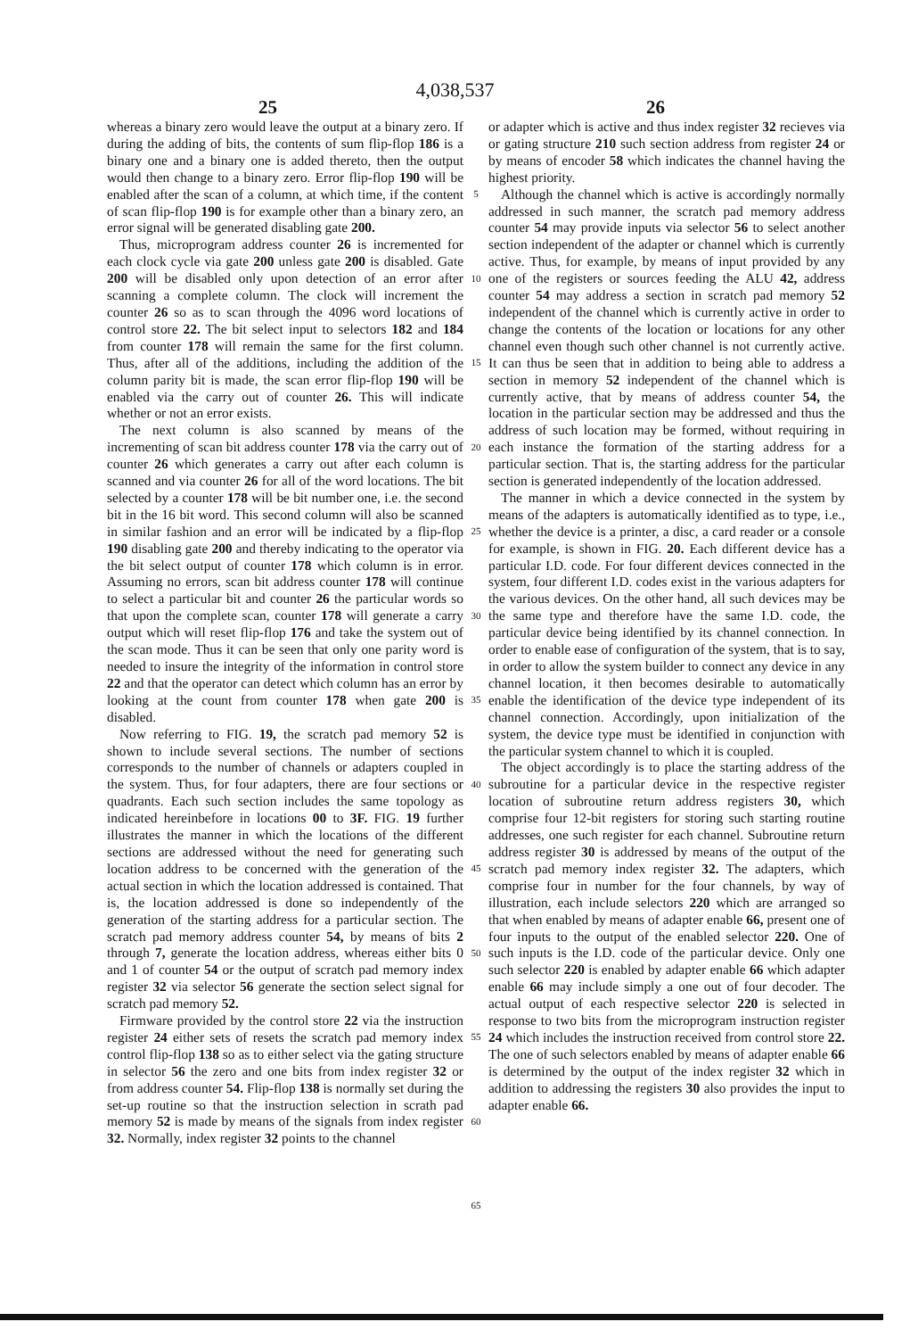4,038,537
25 26
whereas a binary zero would leave the output at a binary zero. If during the adding of bits, the contents of sum flip-flop 186 is a binary one and a binary one is added thereto, then the output would then change to a binary zero. Error flip-flop 190 will be enabled after the scan of a column, at which time, if the content of scan flip-flop 190 is for example other than a binary zero, an error signal will be generated disabling gate 200.
Thus, microprogram address counter 26 is incremented for each clock cycle via gate 200 unless gate 200 is disabled. Gate 200 will be disabled only upon detection of an error after scanning a complete column. The clock will increment the counter 26 so as to scan through the 4096 word locations of control store 22. The bit select input to selectors 182 and 184 from counter 178 will remain the same for the first column. Thus, after all of the additions, including the addition of the column parity bit is made, the scan error flip-flop 190 will be enabled via the carry out of counter 26. This will indicate whether or not an error exists.
The next column is also scanned by means of the incrementing of scan bit address counter 178 via the carry out of counter 26 which generates a carry out after each column is scanned and via counter 26 for all of the word locations. The bit selected by a counter 178 will be bit number one, i.e. the second bit in the 16 bit word. This second column will also be scanned in similar fashion and an error will be indicated by a flip-flop 190 disabling gate 200 and thereby indicating to the operator via the bit select output of counter 178 which column is in error. Assuming no errors, scan bit address counter 178 will continue to select a particular bit and counter 26 the particular words so that upon the complete scan, counter 178 will generate a carry output which will reset flip-flop 176 and take the system out of the scan mode. Thus it can be seen that only one parity word is needed to insure the integrity of the information in control store 22 and that the operator can detect which column has an error by looking at the count from counter 178 when gate 200 is disabled.
Now referring to FIG. 19, the scratch pad memory 52 is shown to include several sections. The number of sections corresponds to the number of channels or adapters coupled in the system. Thus, for four adapters, there are four sections or quadrants. Each such section includes the same topology as indicated hereinbefore in locations 00 to 3F. FIG. 19 further illustrates the manner in which the locations of the different sections are addressed without the need for generating such location address to be concerned with the generation of the actual section in which the location addressed is contained. That is, the location addressed is done so independently of the generation of the starting address for a particular section. The scratch pad memory address counter 54, by means of bits 2 through 7, generate the location address, whereas either bits 0 and 1 of counter 54 or the output of scratch pad memory index register 32 via selector 56 generate the section select signal for scratch pad memory 52.
Firmware provided by the control store 22 via the instruction register 24 either sets of resets the scratch pad memory index control flip-flop 138 so as to either select via the gating structure in selector 56 the zero and one bits from index register 32 or from address counter 54. Flip-flop 138 is normally set during the set-up routine so that the instruction selection in scrath pad memory 52 is made by means of the signals from index register 32. Normally, index register 32 points to the channel
5
10
15
20
25
30
35
40
45
50
55
60
65
or adapter which is active and thus index register 32 recieves via or gating structure 210 such section address from register 24 or by means of encoder 58 which indicates the channel having the highest priority.
Although the channel which is active is accordingly normally addressed in such manner, the scratch pad memory address counter 54 may provide inputs via selector 56 to select another section independent of the adapter or channel which is currently active. Thus, for example, by means of input provided by any one of the registers or sources feeding the ALU 42, address counter 54 may address a section in scratch pad memory 52 independent of the channel which is currently active in order to change the contents of the location or locations for any other channel even though such other channel is not currently active. It can thus be seen that in addition to being able to address a section in memory 52 independent of the channel which is currently active, that by means of address counter 54, the location in the particular section may be addressed and thus the address of such location may be formed, without requiring in each instance the formation of the starting address for a particular section. That is, the starting address for the particular section is generated independently of the location addressed.
The manner in which a device connected in the system by means of the adapters is automatically identified as to type, i.e., whether the device is a printer, a disc, a card reader or a console for example, is shown in FIG. 20. Each different device has a particular I.D. code. For four different devices connected in the system, four different I.D. codes exist in the various adapters for the various devices. On the other hand, all such devices may be the same type and therefore have the same I.D. code, the particular device being identified by its channel connection. In order to enable ease of configuration of the system, that is to say, in order to allow the system builder to connect any device in any channel location, it then becomes desirable to automatically enable the identification of the device type independent of its channel connection. Accordingly, upon initialization of the system, the device type must be identified in conjunction with the particular system channel to which it is coupled.
The object accordingly is to place the starting address of the subroutine for a particular device in the respective register location of subroutine return address registers 30, which comprise four 12-bit registers for storing such starting routine addresses, one such register for each channel. Subroutine return address register 30 is addressed by means of the output of the scratch pad memory index register 32. The adapters, which comprise four in number for the four channels, by way of illustration, each include selectors 220 which are arranged so that when enabled by means of adapter enable 66, present one of four inputs to the output of the enabled selector 220. One of such inputs is the I.D. code of the particular device. Only one such selector 220 is enabled by adapter enable 66 which adapter enable 66 may include simply a one out of four decoder. The actual output of each respective selector 220 is selected in response to two bits from the microprogram instruction register 24 which includes the instruction received from control store 22. The one of such selectors enabled by means of adapter enable 66 is determined by the output of the index register 32 which in addition to addressing the registers 30 also provides the input to adapter enable 66.